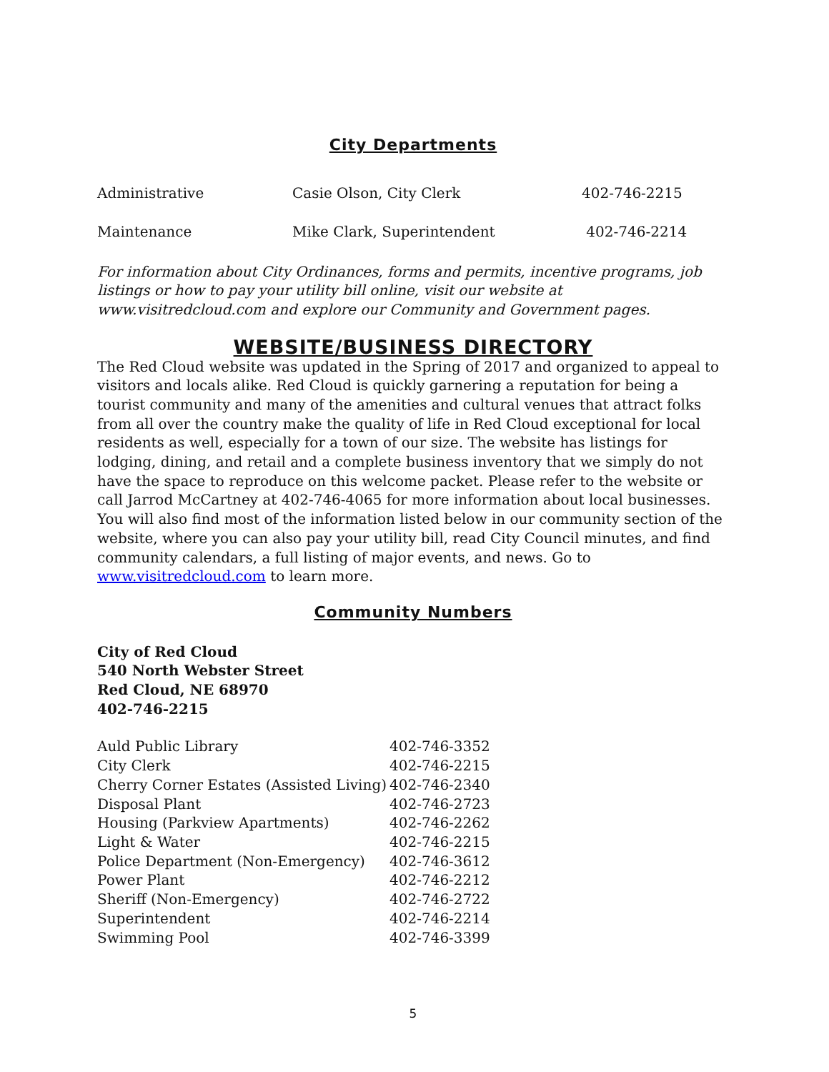City Departments
| Administrative | Casie Olson, City Clerk | 402-746-2215 |
| Maintenance | Mike Clark, Superintendent | 402-746-2214 |
For information about City Ordinances, forms and permits, incentive programs, job listings or how to pay your utility bill online, visit our website at www.visitredcloud.com and explore our Community and Government pages.
WEBSITE/BUSINESS DIRECTORY
The Red Cloud website was updated in the Spring of 2017 and organized to appeal to visitors and locals alike. Red Cloud is quickly garnering a reputation for being a tourist community and many of the amenities and cultural venues that attract folks from all over the country make the quality of life in Red Cloud exceptional for local residents as well, especially for a town of our size. The website has listings for lodging, dining, and retail and a complete business inventory that we simply do not have the space to reproduce on this welcome packet. Please refer to the website or call Jarrod McCartney at 402-746-4065 for more information about local businesses. You will also find most of the information listed below in our community section of the website, where you can also pay your utility bill, read City Council minutes, and find community calendars, a full listing of major events, and news. Go to www.visitredcloud.com to learn more.
Community Numbers
City of Red Cloud
540 North Webster Street
Red Cloud, NE 68970
402-746-2215
| Auld Public Library | 402-746-3352 |
| City Clerk | 402-746-2215 |
| Cherry Corner Estates (Assisted Living) | 402-746-2340 |
| Disposal Plant | 402-746-2723 |
| Housing (Parkview Apartments) | 402-746-2262 |
| Light & Water | 402-746-2215 |
| Police Department (Non-Emergency) | 402-746-3612 |
| Power Plant | 402-746-2212 |
| Sheriff (Non-Emergency) | 402-746-2722 |
| Superintendent | 402-746-2214 |
| Swimming Pool | 402-746-3399 |
5